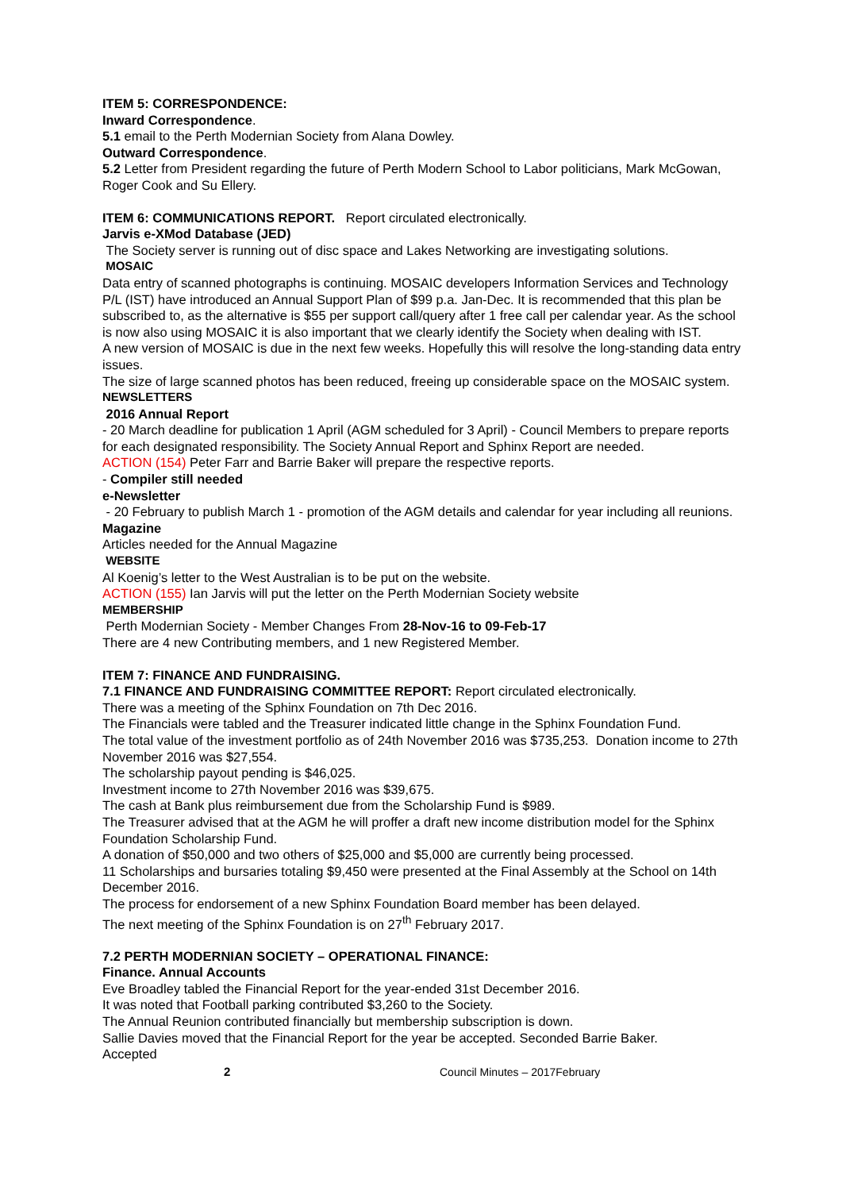ITEM 5: CORRESPONDENCE:
Inward Correspondence.
5.1 email to the Perth Modernian Society from Alana Dowley.
Outward Correspondence.
5.2 Letter from President regarding the future of Perth Modern School to Labor politicians, Mark McGowan, Roger Cook and Su Ellery.
ITEM 6: COMMUNICATIONS REPORT. Report circulated electronically.
Jarvis e-XMod Database (JED)
The Society server is running out of disc space and Lakes Networking are investigating solutions.
MOSAIC
Data entry of scanned photographs is continuing. MOSAIC developers Information Services and Technology P/L (IST) have introduced an Annual Support Plan of $99 p.a. Jan-Dec. It is recommended that this plan be subscribed to, as the alternative is $55 per support call/query after 1 free call per calendar year. As the school is now also using MOSAIC it is also important that we clearly identify the Society when dealing with IST.
A new version of MOSAIC is due in the next few weeks. Hopefully this will resolve the long-standing data entry issues.
The size of large scanned photos has been reduced, freeing up considerable space on the MOSAIC system.
NEWSLETTERS
2016 Annual Report
- 20 March deadline for publication 1 April (AGM scheduled for 3 April) - Council Members to prepare reports for each designated responsibility. The Society Annual Report and Sphinx Report are needed.
ACTION (154) Peter Farr and Barrie Baker will prepare the respective reports.
- Compiler still needed
e-Newsletter
- 20 February to publish March 1 - promotion of the AGM details and calendar for year including all reunions.
Magazine
Articles needed for the Annual Magazine
WEBSITE
Al Koenig’s letter to the West Australian is to be put on the website.
ACTION (155) Ian Jarvis will put the letter on the Perth Modernian Society website
MEMBERSHIP
Perth Modernian Society - Member Changes From 28-Nov-16 to 09-Feb-17
There are 4 new Contributing members, and 1 new Registered Member.
ITEM 7: FINANCE AND FUNDRAISING.
7.1 FINANCE AND FUNDRAISING COMMITTEE REPORT: Report circulated electronically.
There was a meeting of the Sphinx Foundation on 7th Dec 2016.
The Financials were tabled and the Treasurer indicated little change in the Sphinx Foundation Fund.
The total value of the investment portfolio as of 24th November 2016 was $735,253. Donation income to 27th November 2016 was $27,554.
The scholarship payout pending is $46,025.
Investment income to 27th November 2016 was $39,675.
The cash at Bank plus reimbursement due from the Scholarship Fund is $989.
The Treasurer advised that at the AGM he will proffer a draft new income distribution model for the Sphinx Foundation Scholarship Fund.
A donation of $50,000 and two others of $25,000 and $5,000 are currently being processed.
11 Scholarships and bursaries totaling $9,450 were presented at the Final Assembly at the School on 14th December 2016.
The process for endorsement of a new Sphinx Foundation Board member has been delayed.
The next meeting of the Sphinx Foundation is on 27<sup>th</sup> February 2017.
7.2 PERTH MODERNIAN SOCIETY – OPERATIONAL FINANCE:
Finance. Annual Accounts
Eve Broadley tabled the Financial Report for the year-ended 31st December 2016.
It was noted that Football parking contributed $3,260 to the Society.
The Annual Reunion contributed financially but membership subscription is down.
Sallie Davies moved that the Financial Report for the year be accepted. Seconded Barrie Baker.
Accepted
2 Council Minutes – 2017February